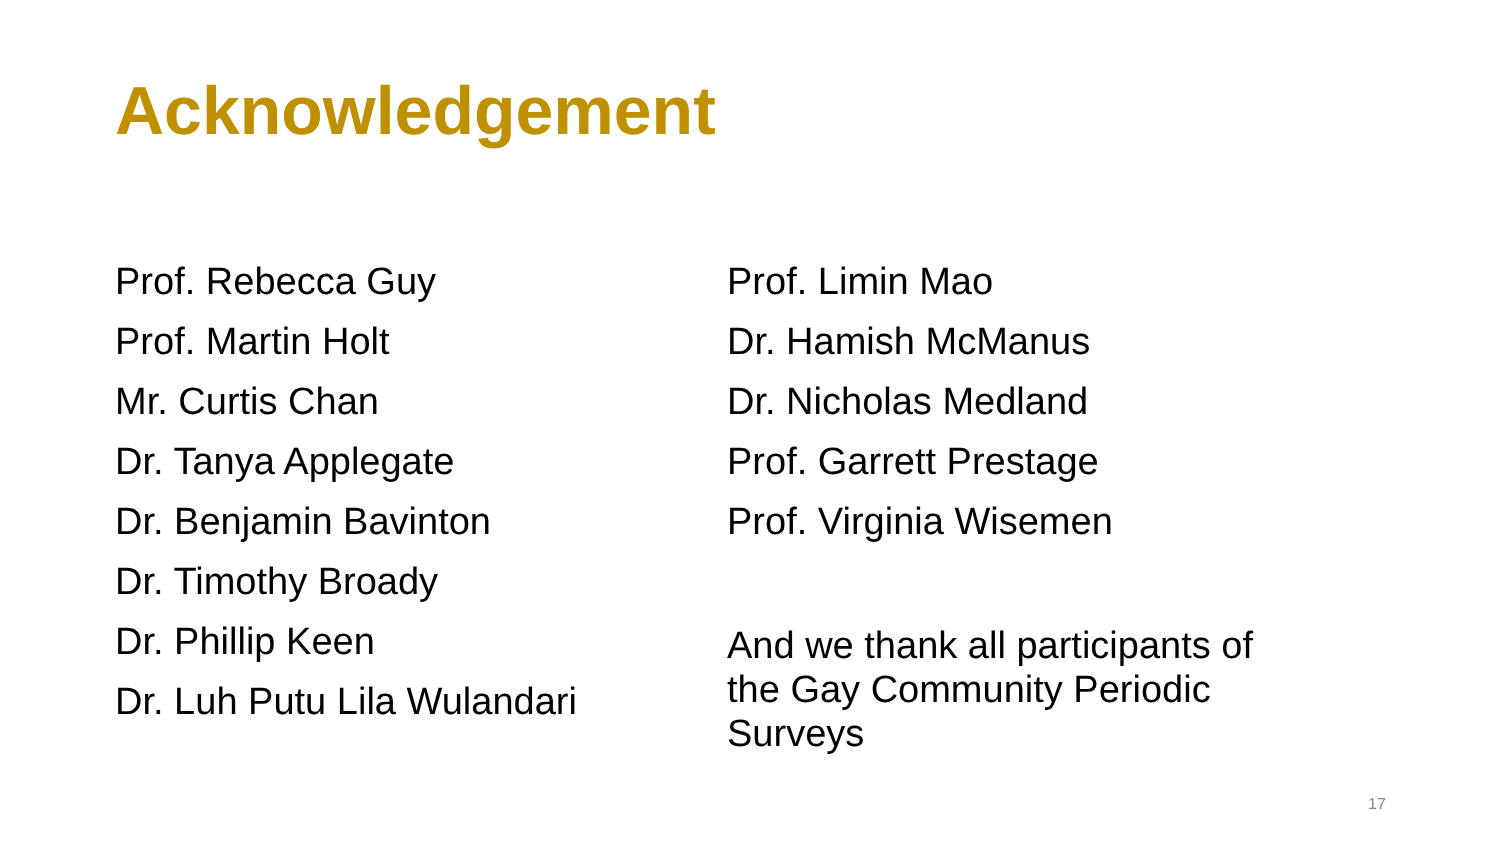Acknowledgement
Prof. Rebecca Guy
Prof. Martin Holt
Mr. Curtis Chan
Dr. Tanya Applegate
Dr. Benjamin Bavinton
Dr. Timothy Broady
Dr. Phillip Keen
Dr. Luh Putu Lila Wulandari
Prof. Limin Mao
Dr. Hamish McManus
Dr. Nicholas Medland
Prof. Garrett Prestage
Prof. Virginia Wisemen
And we thank all participants of
the Gay Community Periodic
Surveys
17